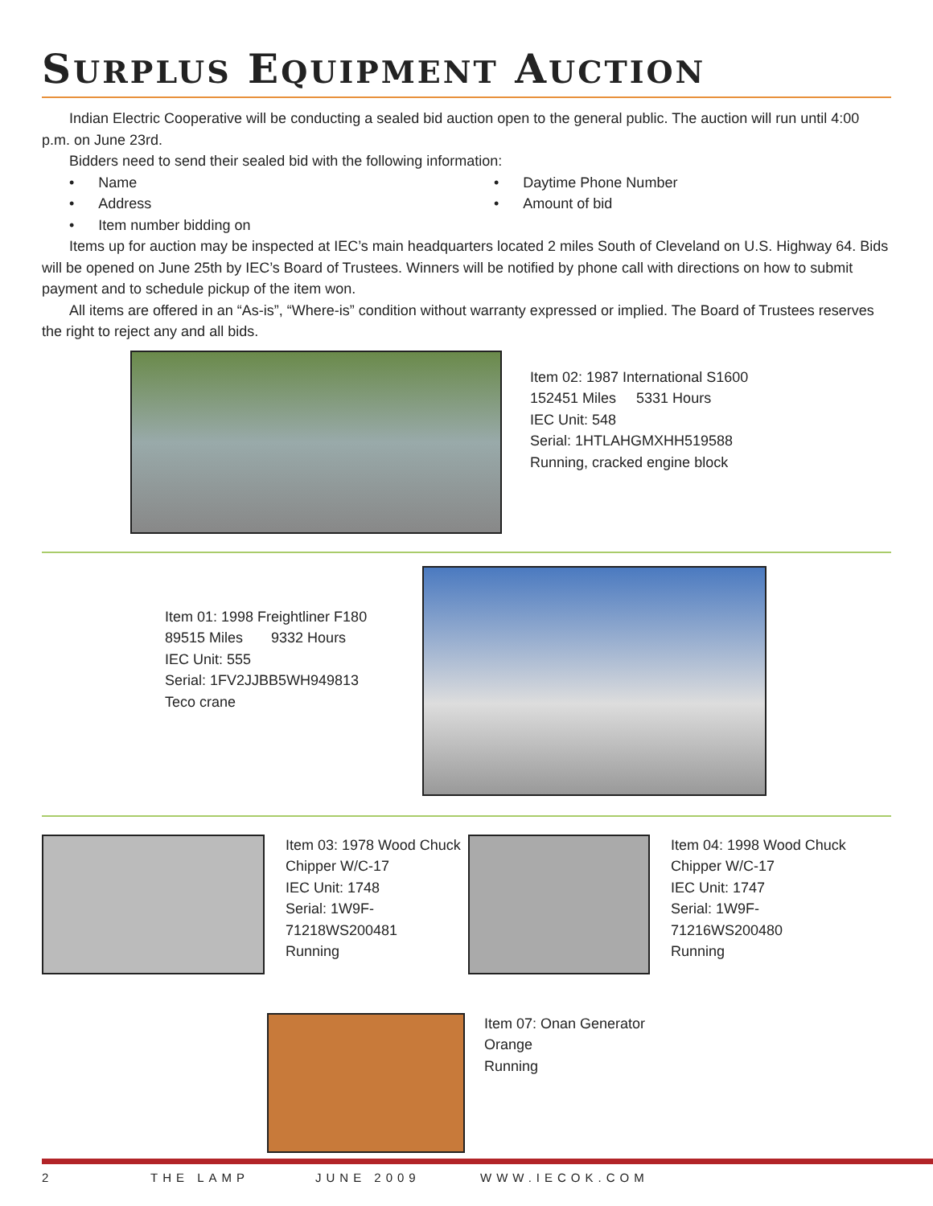SURPLUS EQUIPMENT AUCTION
Indian Electric Cooperative will be conducting a sealed bid auction open to the general public. The auction will run until 4:00 p.m. on June 23rd.
Bidders need to send their sealed bid with the following information:
• Name
• Address
• Item number bidding on
• Daytime Phone Number
• Amount of bid
Items up for auction may be inspected at IEC’s main headquarters located 2 miles South of Cleveland on U.S. Highway 64. Bids will be opened on June 25th by IEC’s Board of Trustees. Winners will be notified by phone call with directions on how to submit payment and to schedule pickup of the item won.
All items are offered in an “As-is”, “Where-is” condition without warranty expressed or implied. The Board of Trustees reserves the right to reject any and all bids.
Item 02: 1987 International S1600
152451 Miles 5331 Hours
IEC Unit: 548
Serial: 1HTLAHGMXHH519588
Running, cracked engine block
Item 01: 1998 Freightliner F180
89515 Miles 9332 Hours
IEC Unit: 555
Serial: 1FV2JJBB5WH949813
Teco crane
Item 03: 1978 Wood Chuck Chipper W/C-17
IEC Unit: 1748
Serial: 1W9F-71218WS200481
Running
Item 04: 1998 Wood Chuck
Chipper W/C-17
IEC Unit: 1747
Serial: 1W9F-
71216WS200480
Running
Item 07: Onan Generator
Orange
Running
2 THE LAMP JUNE 2009 WWW.IECOK.COM